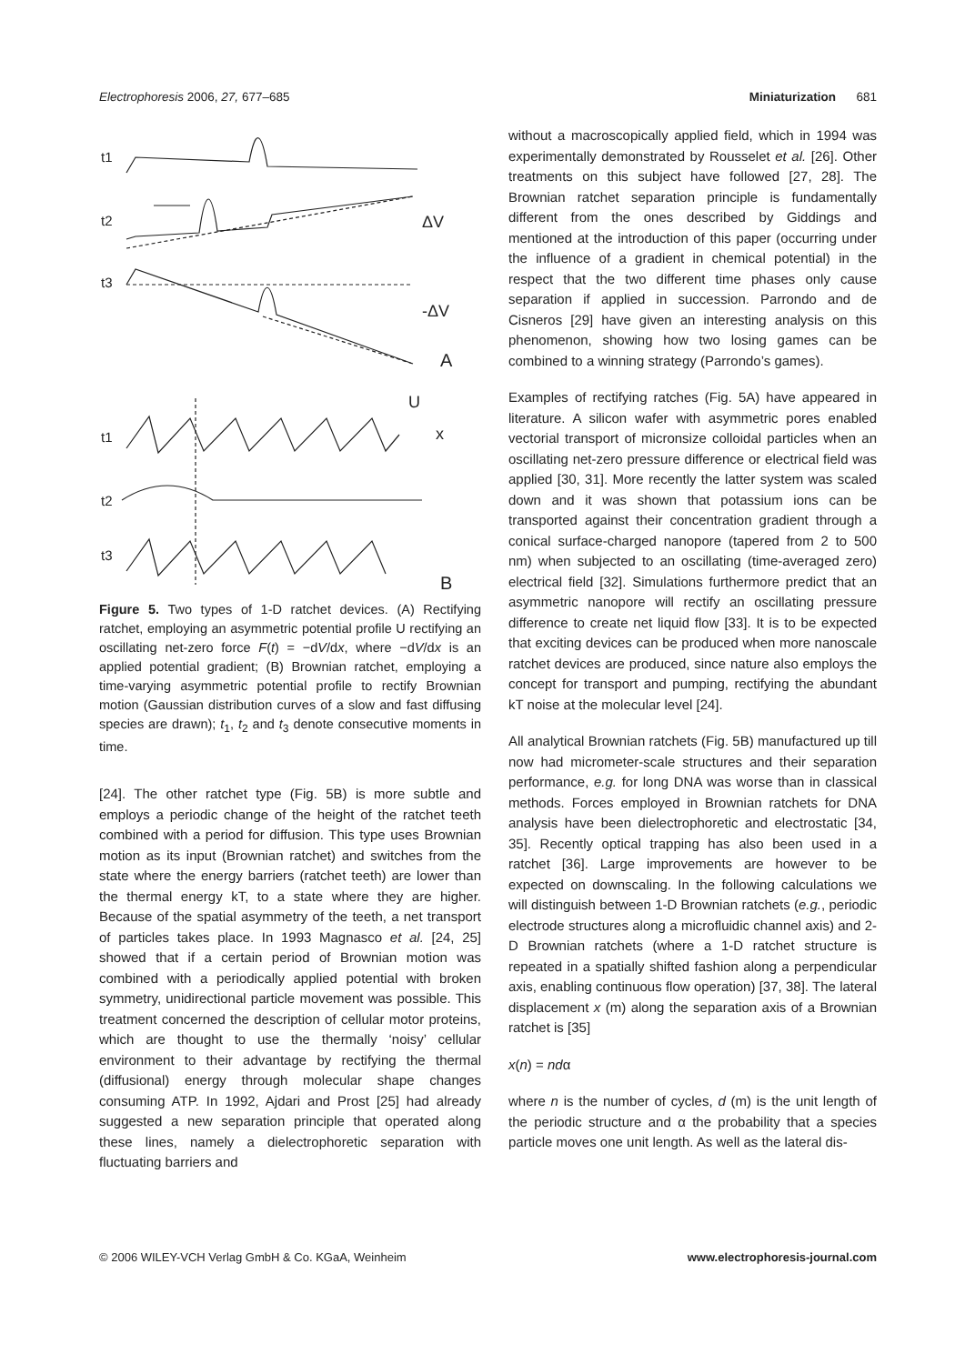Electrophoresis 2006, 27, 677–685 Miniaturization 681
t1
t2
ΔV
t3
-ΔV
A
U
x
t1
t2
t3
B
Figure 5. Two types of 1-D ratchet devices. (A) Rectifying ratchet, employing an asymmetric potential profile U rectifying an oscillating net-zero force F(t) = −dV/dx, where −dV/dx is an applied potential gradient; (B) Brownian ratchet, employing a time-varying asymmetric potential profile to rectify Brownian motion (Gaussian distribution curves of a slow and fast diffusing species are drawn); t<sub>1</sub>, t<sub>2</sub> and t<sub>3</sub> denote consecutive moments in time.
[24]. The other ratchet type (Fig. 5B) is more subtle and employs a periodic change of the height of the ratchet teeth combined with a period for diffusion. This type uses Brownian motion as its input (Brownian ratchet) and switches from the state where the energy barriers (ratchet teeth) are lower than the thermal energy kT, to a state where they are higher. Because of the spatial asymmetry of the teeth, a net transport of particles takes place. In 1993 Magnasco et al. [24, 25] showed that if a certain period of Brownian motion was combined with a periodically applied potential with broken symmetry, unidirectional particle movement was possible. This treatment concerned the description of cellular motor proteins, which are thought to use the thermally ‘noisy’ cellular environment to their advantage by rectifying the thermal (diffusional) energy through molecular shape changes consuming ATP. In 1992, Ajdari and Prost [25] had already suggested a new separation principle that operated along these lines, namely a dielectrophoretic separation with fluctuating barriers and
without a macroscopically applied field, which in 1994 was experimentally demonstrated by Rousselet et al. [26]. Other treatments on this subject have followed [27, 28]. The Brownian ratchet separation principle is fundamentally different from the ones described by Giddings and mentioned at the introduction of this paper (occurring under the influence of a gradient in chemical potential) in the respect that the two different time phases only cause separation if applied in succession. Parrondo and de Cisneros [29] have given an interesting analysis on this phenomenon, showing how two losing games can be combined to a winning strategy (Parrondo’s games).
Examples of rectifying ratches (Fig. 5A) have appeared in literature. A silicon wafer with asymmetric pores enabled vectorial transport of micronsize colloidal particles when an oscillating net-zero pressure difference or electrical field was applied [30, 31]. More recently the latter system was scaled down and it was shown that potassium ions can be transported against their concentration gradient through a conical surface-charged nanopore (tapered from 2 to 500 nm) when subjected to an oscillating (time-averaged zero) electrical field [32]. Simulations furthermore predict that an asymmetric nanopore will rectify an oscillating pressure difference to create net liquid flow [33]. It is to be expected that exciting devices can be produced when more nanoscale ratchet devices are produced, since nature also employs the concept for transport and pumping, rectifying the abundant kT noise at the molecular level [24].
All analytical Brownian ratchets (Fig. 5B) manufactured up till now had micrometer-scale structures and their separation performance, e.g. for long DNA was worse than in classical methods. Forces employed in Brownian ratchets for DNA analysis have been dielectrophoretic and electrostatic [34, 35]. Recently optical trapping has also been used in a ratchet [36]. Large improvements are however to be expected on downscaling. In the following calculations we will distinguish between 1-D Brownian ratchets (e.g., periodic electrode structures along a microfluidic channel axis) and 2-D Brownian ratchets (where a 1-D ratchet structure is repeated in a spatially shifted fashion along a perpendicular axis, enabling continuous flow operation) [37, 38]. The lateral displacement x (m) along the separation axis of a Brownian ratchet is [35]
x(n) = ndα
where n is the number of cycles, d (m) is the unit length of the periodic structure and α the probability that a species particle moves one unit length. As well as the lateral dis-
© 2006 WILEY-VCH Verlag GmbH & Co. KGaA, Weinheim www.electrophoresis-journal.com